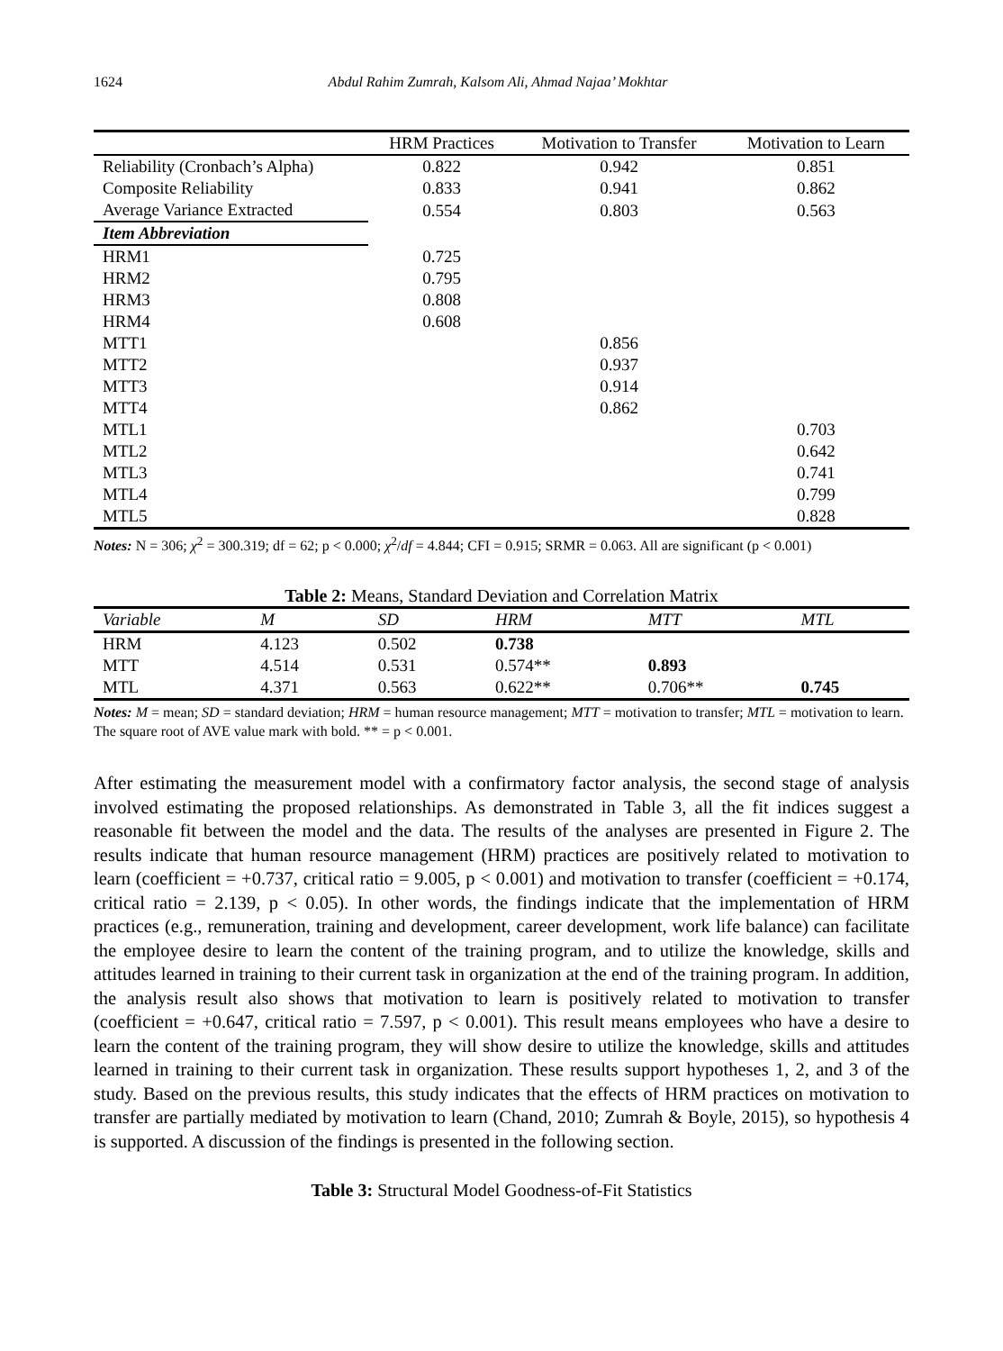1624 Abdul Rahim Zumrah, Kalsom Ali, Ahmad Najaa’ Mokhtar
| | HRM Practices | Motivation to Transfer | Motivation to Learn |
| --- | --- | --- | --- |
| Reliability (Cronbach’s Alpha) | 0.822 | 0.942 | 0.851 |
| Composite Reliability | 0.833 | 0.941 | 0.862 |
| Average Variance Extracted | 0.554 | 0.803 | 0.563 |
| Item Abbreviation | | | |
| HRM1 | 0.725 | | |
| HRM2 | 0.795 | | |
| HRM3 | 0.808 | | |
| HRM4 | 0.608 | | |
| MTT1 | | 0.856 | |
| MTT2 | | 0.937 | |
| MTT3 | | 0.914 | |
| MTT4 | | 0.862 | |
| MTL1 | | | 0.703 |
| MTL2 | | | 0.642 |
| MTL3 | | | 0.741 |
| MTL4 | | | 0.799 |
| MTL5 | | | 0.828 |
Notes: N = 306; χ<sup>2</sup> = 300.319; df = 62; p < 0.000; χ<sup>2</sup>/df = 4.844; CFI = 0.915; SRMR = 0.063. All are significant (p < 0.001)
Table 2: Means, Standard Deviation and Correlation Matrix
| Variable | M | SD | HRM | MTT | MTL |
| --- | --- | --- | --- | --- | --- |
| HRM | 4.123 | 0.502 | 0.738 | | |
| MTT | 4.514 | 0.531 | 0.574** | 0.893 | |
| MTL | 4.371 | 0.563 | 0.622** | 0.706** | 0.745 |
Notes: M = mean; SD = standard deviation; HRM = human resource management; MTT = motivation to transfer; MTL = motivation to learn. The square root of AVE value mark with bold. ** = p < 0.001.
After estimating the measurement model with a confirmatory factor analysis, the second stage of analysis involved estimating the proposed relationships. As demonstrated in Table 3, all the fit indices suggest a reasonable fit between the model and the data. The results of the analyses are presented in Figure 2. The results indicate that human resource management (HRM) practices are positively related to motivation to learn (coefficient = +0.737, critical ratio = 9.005, p < 0.001) and motivation to transfer (coefficient = +0.174, critical ratio = 2.139, p < 0.05). In other words, the findings indicate that the implementation of HRM practices (e.g., remuneration, training and development, career development, work life balance) can facilitate the employee desire to learn the content of the training program, and to utilize the knowledge, skills and attitudes learned in training to their current task in organization at the end of the training program. In addition, the analysis result also shows that motivation to learn is positively related to motivation to transfer (coefficient = +0.647, critical ratio = 7.597, p < 0.001). This result means employees who have a desire to learn the content of the training program, they will show desire to utilize the knowledge, skills and attitudes learned in training to their current task in organization. These results support hypotheses 1, 2, and 3 of the study. Based on the previous results, this study indicates that the effects of HRM practices on motivation to transfer are partially mediated by motivation to learn (Chand, 2010; Zumrah & Boyle, 2015), so hypothesis 4 is supported. A discussion of the findings is presented in the following section.
Table 3: Structural Model Goodness-of-Fit Statistics